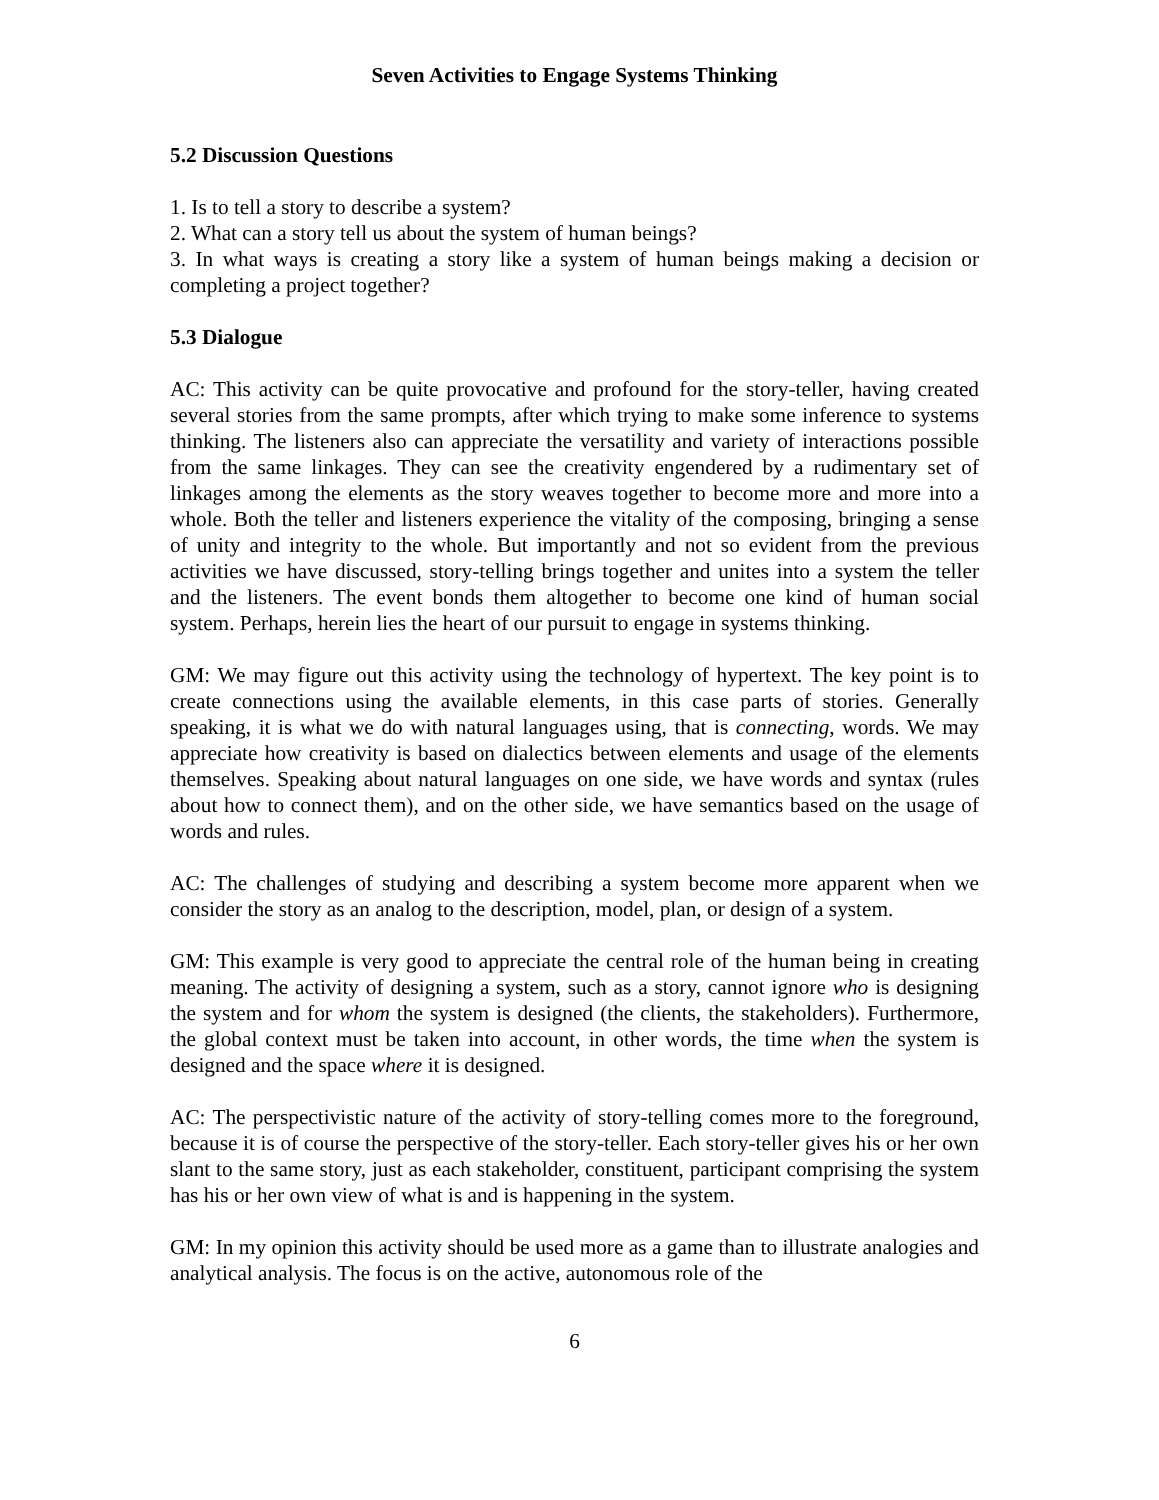Seven Activities to Engage Systems Thinking
5.2 Discussion Questions
1. Is to tell a story to describe a system?
2. What can a story tell us about the system of human beings?
3. In what ways is creating a story like a system of human beings making a decision or completing a project together?
5.3 Dialogue
AC: This activity can be quite provocative and profound for the story-teller, having created several stories from the same prompts, after which trying to make some inference to systems thinking. The listeners also can appreciate the versatility and variety of interactions possible from the same linkages. They can see the creativity engendered by a rudimentary set of linkages among the elements as the story weaves together to become more and more into a whole. Both the teller and listeners experience the vitality of the composing, bringing a sense of unity and integrity to the whole. But importantly and not so evident from the previous activities we have discussed, story-telling brings together and unites into a system the teller and the listeners. The event bonds them altogether to become one kind of human social system. Perhaps, herein lies the heart of our pursuit to engage in systems thinking.
GM: We may figure out this activity using the technology of hypertext. The key point is to create connections using the available elements, in this case parts of stories. Generally speaking, it is what we do with natural languages using, that is connecting, words. We may appreciate how creativity is based on dialectics between elements and usage of the elements themselves. Speaking about natural languages on one side, we have words and syntax (rules about how to connect them), and on the other side, we have semantics based on the usage of words and rules.
AC: The challenges of studying and describing a system become more apparent when we consider the story as an analog to the description, model, plan, or design of a system.
GM: This example is very good to appreciate the central role of the human being in creating meaning. The activity of designing a system, such as a story, cannot ignore who is designing the system and for whom the system is designed (the clients, the stakeholders). Furthermore, the global context must be taken into account, in other words, the time when the system is designed and the space where it is designed.
AC: The perspectivistic nature of the activity of story-telling comes more to the foreground, because it is of course the perspective of the story-teller. Each story-teller gives his or her own slant to the same story, just as each stakeholder, constituent, participant comprising the system has his or her own view of what is and is happening in the system.
GM: In my opinion this activity should be used more as a game than to illustrate analogies and analytical analysis. The focus is on the active, autonomous role of the
6